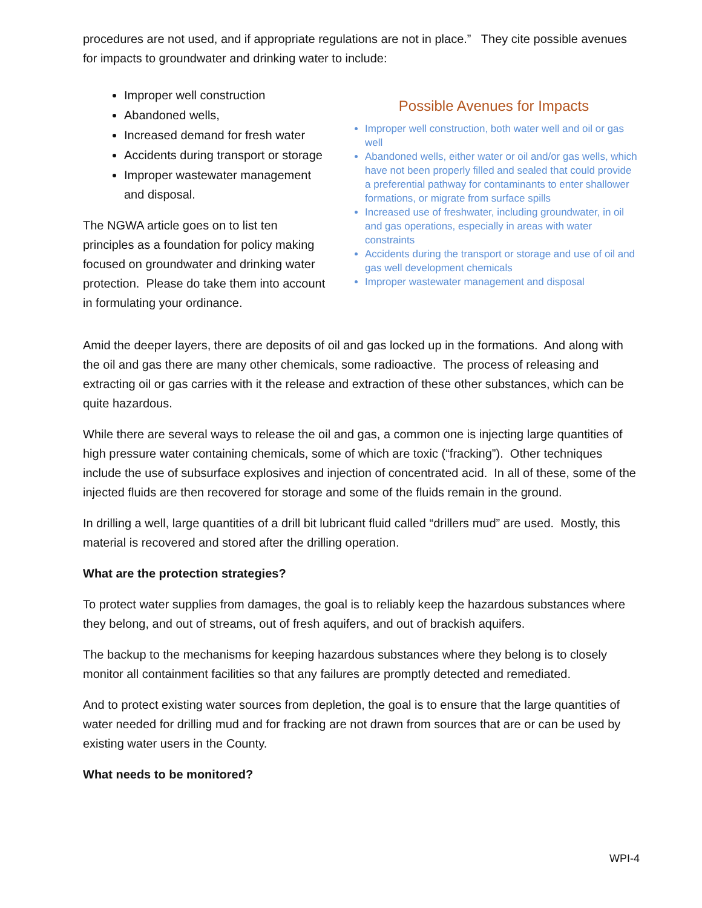procedures are not used, and if appropriate regulations are not in place.” They cite possible avenues for impacts to groundwater and drinking water to include:
Improper well construction
Abandoned wells,
Increased demand for fresh water
Accidents during transport or storage
Improper wastewater management and disposal.
The NGWA article goes on to list ten principles as a foundation for policy making focused on groundwater and drinking water protection. Please do take them into account in formulating your ordinance.
Possible Avenues for Impacts
Improper well construction, both water well and oil or gas well
Abandoned wells, either water or oil and/or gas wells, which have not been properly filled and sealed that could provide a preferential pathway for contaminants to enter shallower formations, or migrate from surface spills
Increased use of freshwater, including groundwater, in oil and gas operations, especially in areas with water constraints
Accidents during the transport or storage and use of oil and gas well development chemicals
Improper wastewater management and disposal
Amid the deeper layers, there are deposits of oil and gas locked up in the formations. And along with the oil and gas there are many other chemicals, some radioactive. The process of releasing and extracting oil or gas carries with it the release and extraction of these other substances, which can be quite hazardous.
While there are several ways to release the oil and gas, a common one is injecting large quantities of high pressure water containing chemicals, some of which are toxic (“fracking”). Other techniques include the use of subsurface explosives and injection of concentrated acid. In all of these, some of the injected fluids are then recovered for storage and some of the fluids remain in the ground.
In drilling a well, large quantities of a drill bit lubricant fluid called “drillers mud” are used. Mostly, this material is recovered and stored after the drilling operation.
What are the protection strategies?
To protect water supplies from damages, the goal is to reliably keep the hazardous substances where they belong, and out of streams, out of fresh aquifers, and out of brackish aquifers.
The backup to the mechanisms for keeping hazardous substances where they belong is to closely monitor all containment facilities so that any failures are promptly detected and remediated.
And to protect existing water sources from depletion, the goal is to ensure that the large quantities of water needed for drilling mud and for fracking are not drawn from sources that are or can be used by existing water users in the County.
What needs to be monitored?
WPI-4